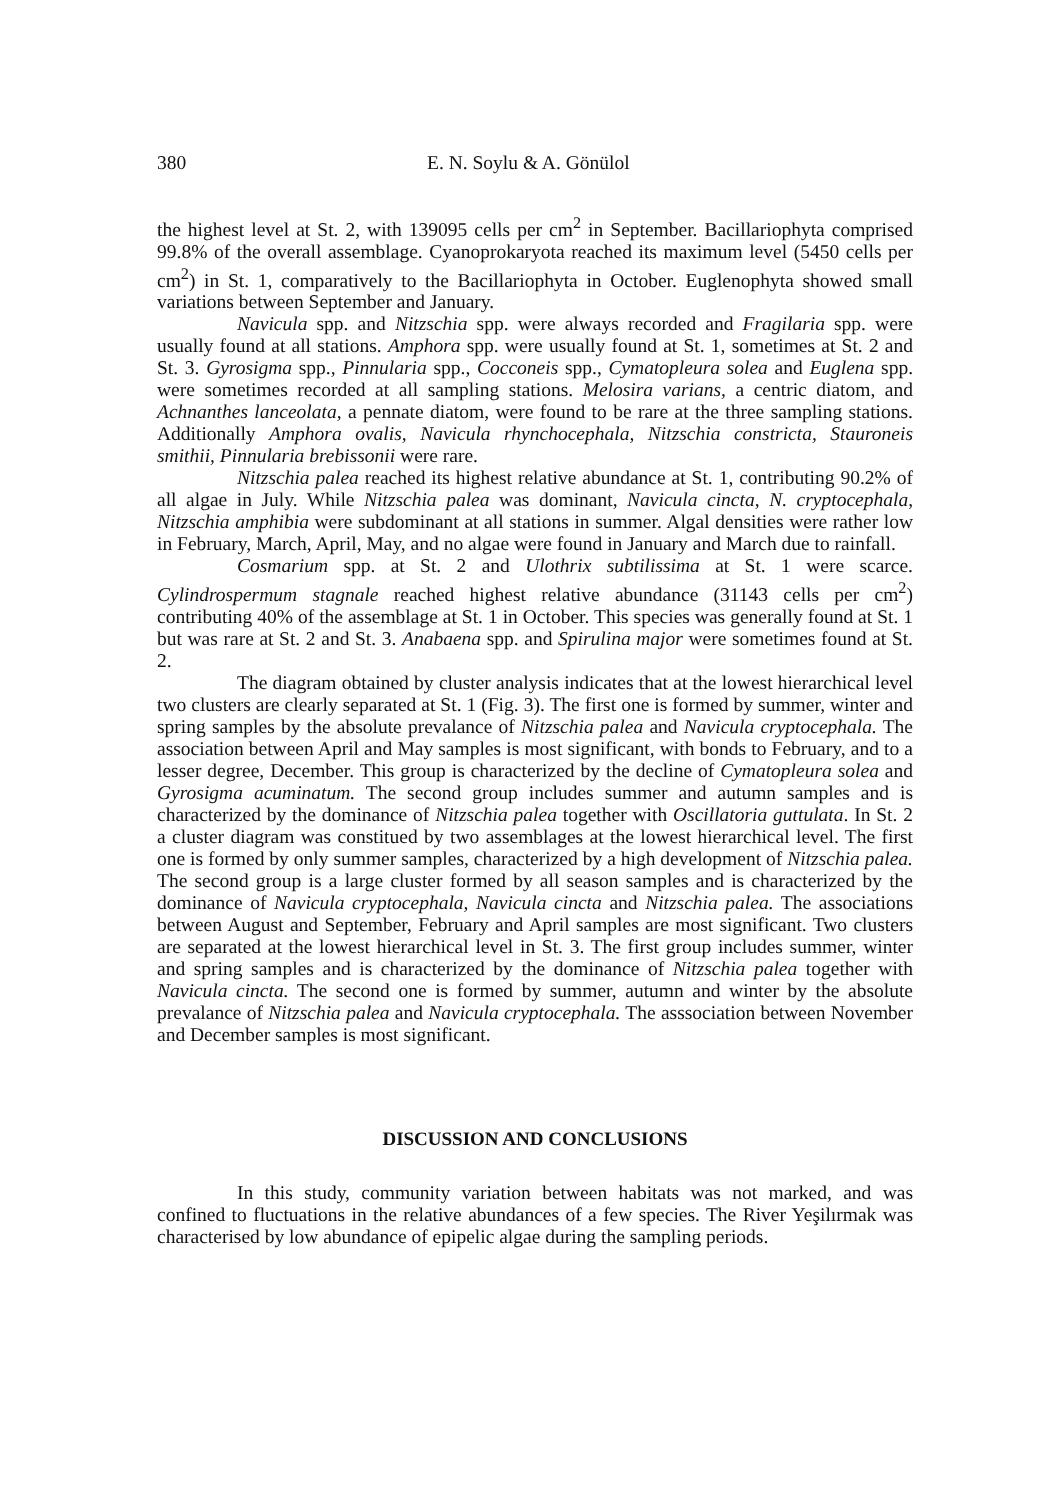380 E. N. Soylu & A. Gönülol
the highest level at St. 2, with 139095 cells per cm<sup>2</sup> in September. Bacillariophyta comprised 99.8% of the overall assemblage. Cyanoprokaryota reached its maximum level (5450 cells per cm<sup>2</sup>) in St. 1, comparatively to the Bacillariophyta in October. Euglenophyta showed small variations between September and January.
Navicula spp. and Nitzschia spp. were always recorded and Fragilaria spp. were usually found at all stations. Amphora spp. were usually found at St. 1, sometimes at St. 2 and St. 3. Gyrosigma spp., Pinnularia spp., Cocconeis spp., Cymatopleura solea and Euglena spp. were sometimes recorded at all sampling stations. Melosira varians, a centric diatom, and Achnanthes lanceolata, a pennate diatom, were found to be rare at the three sampling stations. Additionally Amphora ovalis, Navicula rhynchocephala, Nitzschia constricta, Stauroneis smithii, Pinnularia brebissonii were rare.
Nitzschia palea reached its highest relative abundance at St. 1, contributing 90.2% of all algae in July. While Nitzschia palea was dominant, Navicula cincta, N. cryptocephala, Nitzschia amphibia were subdominant at all stations in summer. Algal densities were rather low in February, March, April, May, and no algae were found in January and March due to rainfall.
Cosmarium spp. at St. 2 and Ulothrix subtilissima at St. 1 were scarce. Cylindrospermum stagnale reached highest relative abundance (31143 cells per cm<sup>2</sup>) contributing 40% of the assemblage at St. 1 in October. This species was generally found at St. 1 but was rare at St. 2 and St. 3. Anabaena spp. and Spirulina major were sometimes found at St. 2.
The diagram obtained by cluster analysis indicates that at the lowest hierarchical level two clusters are clearly separated at St. 1 (Fig. 3). The first one is formed by summer, winter and spring samples by the absolute prevalance of Nitzschia palea and Navicula cryptocephala. The association between April and May samples is most significant, with bonds to February, and to a lesser degree, December. This group is characterized by the decline of Cymatopleura solea and Gyrosigma acuminatum. The second group includes summer and autumn samples and is characterized by the dominance of Nitzschia palea together with Oscillatoria guttulata. In St. 2 a cluster diagram was constitued by two assemblages at the lowest hierarchical level. The first one is formed by only summer samples, characterized by a high development of Nitzschia palea. The second group is a large cluster formed by all season samples and is characterized by the dominance of Navicula cryptocephala, Navicula cincta and Nitzschia palea. The associations between August and September, February and April samples are most significant. Two clusters are separated at the lowest hierarchical level in St. 3. The first group includes summer, winter and spring samples and is characterized by the dominance of Nitzschia palea together with Navicula cincta. The second one is formed by summer, autumn and winter by the absolute prevalance of Nitzschia palea and Navicula cryptocephala. The asssociation between November and December samples is most significant.
DISCUSSION AND CONCLUSIONS
In this study, community variation between habitats was not marked, and was confined to fluctuations in the relative abundances of a few species. The River Yeşilırmak was characterised by low abundance of epipelic algae during the sampling periods.